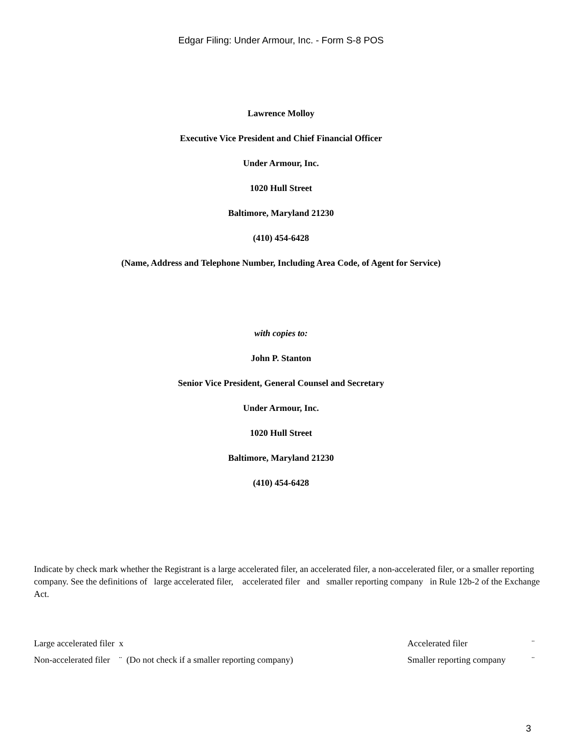Edgar Filing: Under Armour, Inc. - Form S-8 POS
Lawrence Molloy
Executive Vice President and Chief Financial Officer
Under Armour, Inc.
1020 Hull Street
Baltimore, Maryland 21230
(410) 454-6428
(Name, Address and Telephone Number, Including Area Code, of Agent for Service)
with copies to:
John P. Stanton
Senior Vice President, General Counsel and Secretary
Under Armour, Inc.
1020 Hull Street
Baltimore, Maryland 21230
(410) 454-6428
Indicate by check mark whether the Registrant is a large accelerated filer, an accelerated filer, a non-accelerated filer, or a smaller reporting company. See the definitions of large accelerated filer, accelerated filer and smaller reporting company in Rule 12b-2 of the Exchange Act.
| Large accelerated filer x | Accelerated filer | ¨ |
| Non-accelerated filer ¨ (Do not check if a smaller reporting company) | Smaller reporting company | ¨ |
3